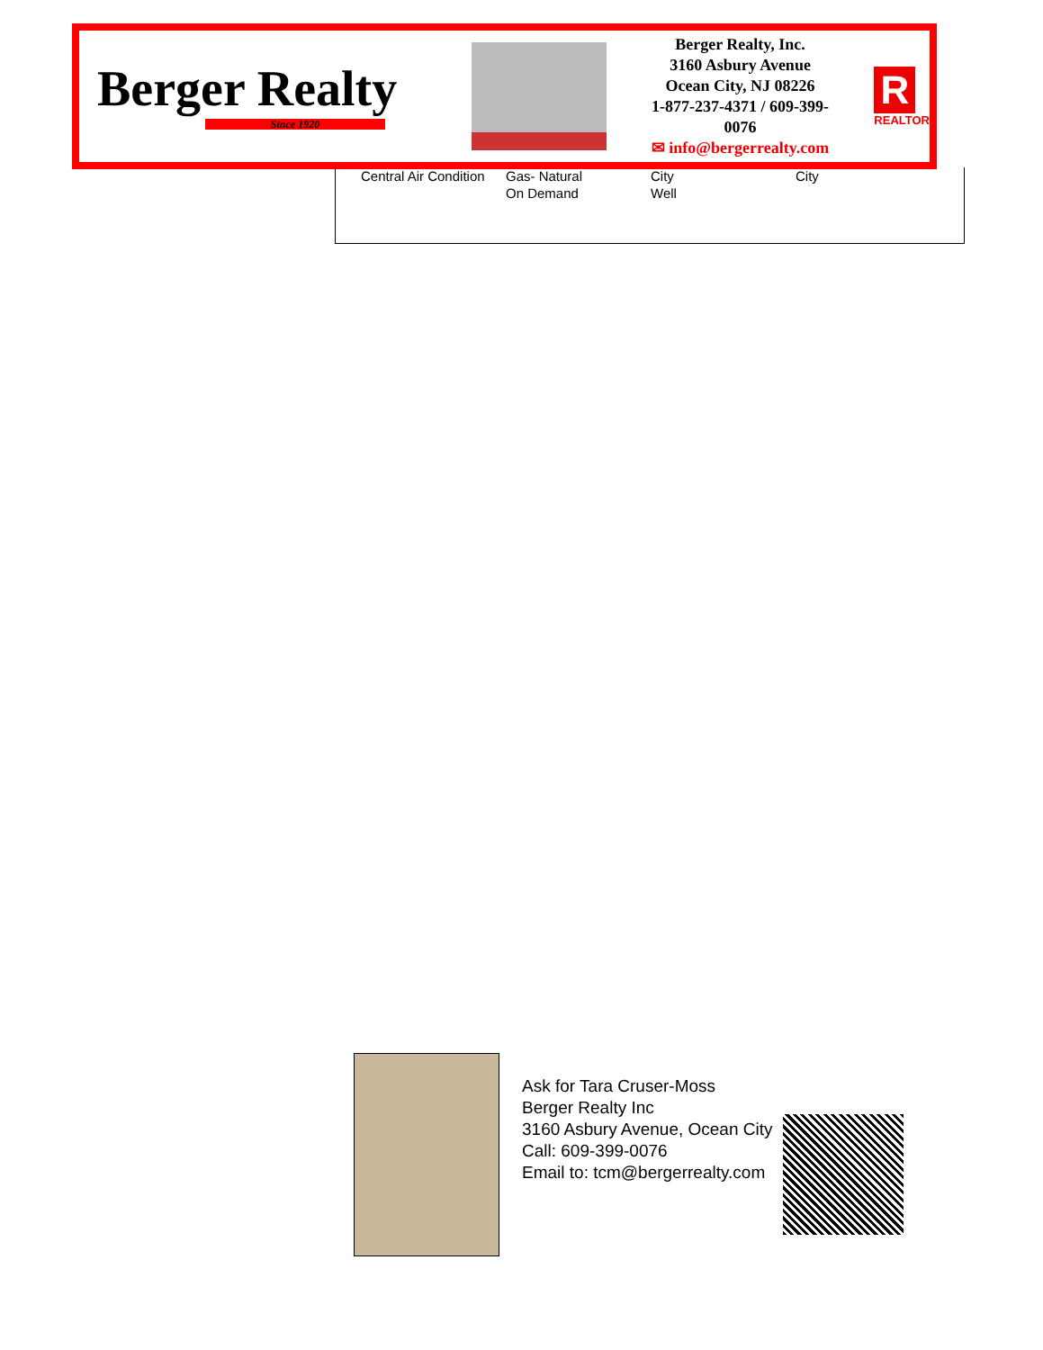Berger Realty
Since 1920
Berger Realty, Inc.
3160 Asbury Avenue
Ocean City, NJ 08226
1-877-237-4371 / 609-399-0076
✉ info@bergerrealty.com
R
REALTOR
| Central Air Condition | Gas- Natural On Demand | City Well | City |
Ask for Tara Cruser-Moss
Berger Realty Inc
3160 Asbury Avenue, Ocean City
Call: 609-399-0076
Email to: tcm@bergerrealty.com